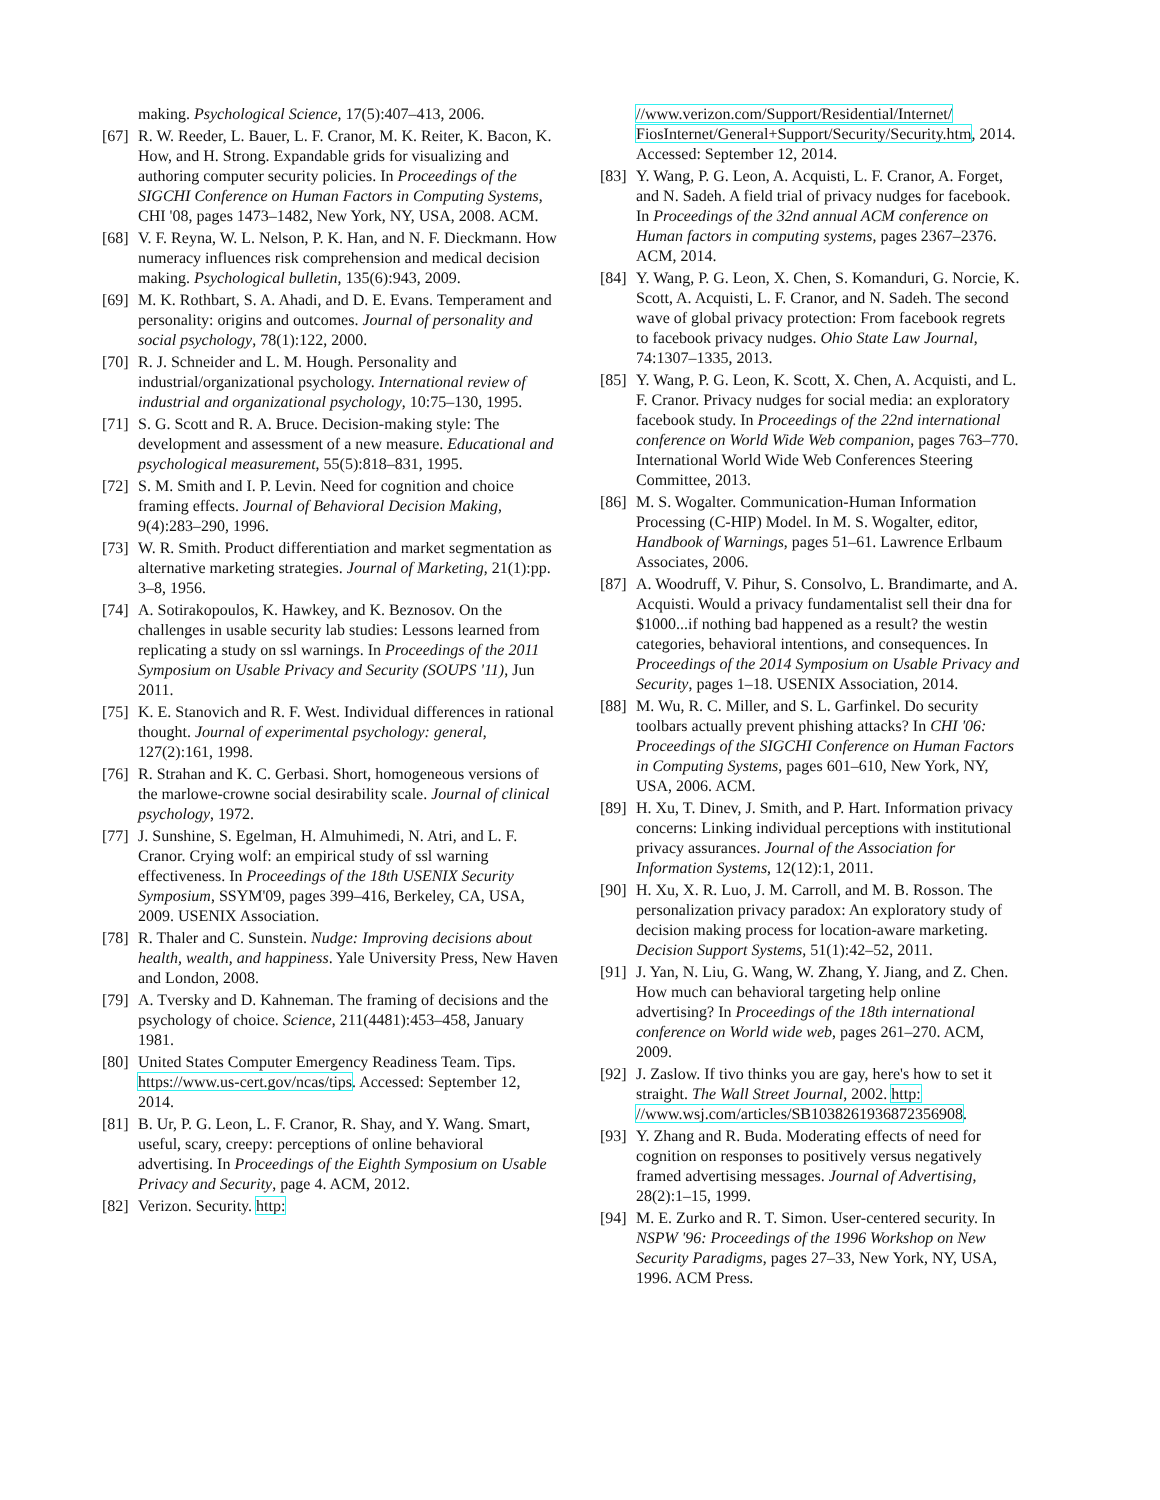making. Psychological Science, 17(5):407–413, 2006.
[67] R. W. Reeder, L. Bauer, L. F. Cranor, M. K. Reiter, K. Bacon, K. How, and H. Strong. Expandable grids for visualizing and authoring computer security policies. In Proceedings of the SIGCHI Conference on Human Factors in Computing Systems, CHI '08, pages 1473–1482, New York, NY, USA, 2008. ACM.
[68] V. F. Reyna, W. L. Nelson, P. K. Han, and N. F. Dieckmann. How numeracy influences risk comprehension and medical decision making. Psychological bulletin, 135(6):943, 2009.
[69] M. K. Rothbart, S. A. Ahadi, and D. E. Evans. Temperament and personality: origins and outcomes. Journal of personality and social psychology, 78(1):122, 2000.
[70] R. J. Schneider and L. M. Hough. Personality and industrial/organizational psychology. International review of industrial and organizational psychology, 10:75–130, 1995.
[71] S. G. Scott and R. A. Bruce. Decision-making style: The development and assessment of a new measure. Educational and psychological measurement, 55(5):818–831, 1995.
[72] S. M. Smith and I. P. Levin. Need for cognition and choice framing effects. Journal of Behavioral Decision Making, 9(4):283–290, 1996.
[73] W. R. Smith. Product differentiation and market segmentation as alternative marketing strategies. Journal of Marketing, 21(1):pp. 3–8, 1956.
[74] A. Sotirakopoulos, K. Hawkey, and K. Beznosov. On the challenges in usable security lab studies: Lessons learned from replicating a study on ssl warnings. In Proceedings of the 2011 Symposium on Usable Privacy and Security (SOUPS '11), Jun 2011.
[75] K. E. Stanovich and R. F. West. Individual differences in rational thought. Journal of experimental psychology: general, 127(2):161, 1998.
[76] R. Strahan and K. C. Gerbasi. Short, homogeneous versions of the marlowe-crowne social desirability scale. Journal of clinical psychology, 1972.
[77] J. Sunshine, S. Egelman, H. Almuhimedi, N. Atri, and L. F. Cranor. Crying wolf: an empirical study of ssl warning effectiveness. In Proceedings of the 18th USENIX Security Symposium, SSYM'09, pages 399–416, Berkeley, CA, USA, 2009. USENIX Association.
[78] R. Thaler and C. Sunstein. Nudge: Improving decisions about health, wealth, and happiness. Yale University Press, New Haven and London, 2008.
[79] A. Tversky and D. Kahneman. The framing of decisions and the psychology of choice. Science, 211(4481):453–458, January 1981.
[80] United States Computer Emergency Readiness Team. Tips. https://www.us-cert.gov/ncas/tips. Accessed: September 12, 2014.
[81] B. Ur, P. G. Leon, L. F. Cranor, R. Shay, and Y. Wang. Smart, useful, scary, creepy: perceptions of online behavioral advertising. In Proceedings of the Eighth Symposium on Usable Privacy and Security, page 4. ACM, 2012.
[82] Verizon. Security. http:
//www.verizon.com/Support/Residential/Internet/ FiosInternet/General+Support/Security/Security.htm, 2014. Accessed: September 12, 2014.
[83] Y. Wang, P. G. Leon, A. Acquisti, L. F. Cranor, A. Forget, and N. Sadeh. A field trial of privacy nudges for facebook. In Proceedings of the 32nd annual ACM conference on Human factors in computing systems, pages 2367–2376. ACM, 2014.
[84] Y. Wang, P. G. Leon, X. Chen, S. Komanduri, G. Norcie, K. Scott, A. Acquisti, L. F. Cranor, and N. Sadeh. The second wave of global privacy protection: From facebook regrets to facebook privacy nudges. Ohio State Law Journal, 74:1307–1335, 2013.
[85] Y. Wang, P. G. Leon, K. Scott, X. Chen, A. Acquisti, and L. F. Cranor. Privacy nudges for social media: an exploratory facebook study. In Proceedings of the 22nd international conference on World Wide Web companion, pages 763–770. International World Wide Web Conferences Steering Committee, 2013.
[86] M. S. Wogalter. Communication-Human Information Processing (C-HIP) Model. In M. S. Wogalter, editor, Handbook of Warnings, pages 51–61. Lawrence Erlbaum Associates, 2006.
[87] A. Woodruff, V. Pihur, S. Consolvo, L. Brandimarte, and A. Acquisti. Would a privacy fundamentalist sell their dna for $1000...if nothing bad happened as a result? the westin categories, behavioral intentions, and consequences. In Proceedings of the 2014 Symposium on Usable Privacy and Security, pages 1–18. USENIX Association, 2014.
[88] M. Wu, R. C. Miller, and S. L. Garfinkel. Do security toolbars actually prevent phishing attacks? In CHI '06: Proceedings of the SIGCHI Conference on Human Factors in Computing Systems, pages 601–610, New York, NY, USA, 2006. ACM.
[89] H. Xu, T. Dinev, J. Smith, and P. Hart. Information privacy concerns: Linking individual perceptions with institutional privacy assurances. Journal of the Association for Information Systems, 12(12):1, 2011.
[90] H. Xu, X. R. Luo, J. M. Carroll, and M. B. Rosson. The personalization privacy paradox: An exploratory study of decision making process for location-aware marketing. Decision Support Systems, 51(1):42–52, 2011.
[91] J. Yan, N. Liu, G. Wang, W. Zhang, Y. Jiang, and Z. Chen. How much can behavioral targeting help online advertising? In Proceedings of the 18th international conference on World wide web, pages 261–270. ACM, 2009.
[92] J. Zaslow. If tivo thinks you are gay, here's how to set it straight. The Wall Street Journal, 2002. http: //www.wsj.com/articles/SB1038261936872356908.
[93] Y. Zhang and R. Buda. Moderating effects of need for cognition on responses to positively versus negatively framed advertising messages. Journal of Advertising, 28(2):1–15, 1999.
[94] M. E. Zurko and R. T. Simon. User-centered security. In NSPW '96: Proceedings of the 1996 Workshop on New Security Paradigms, pages 27–33, New York, NY, USA, 1996. ACM Press.